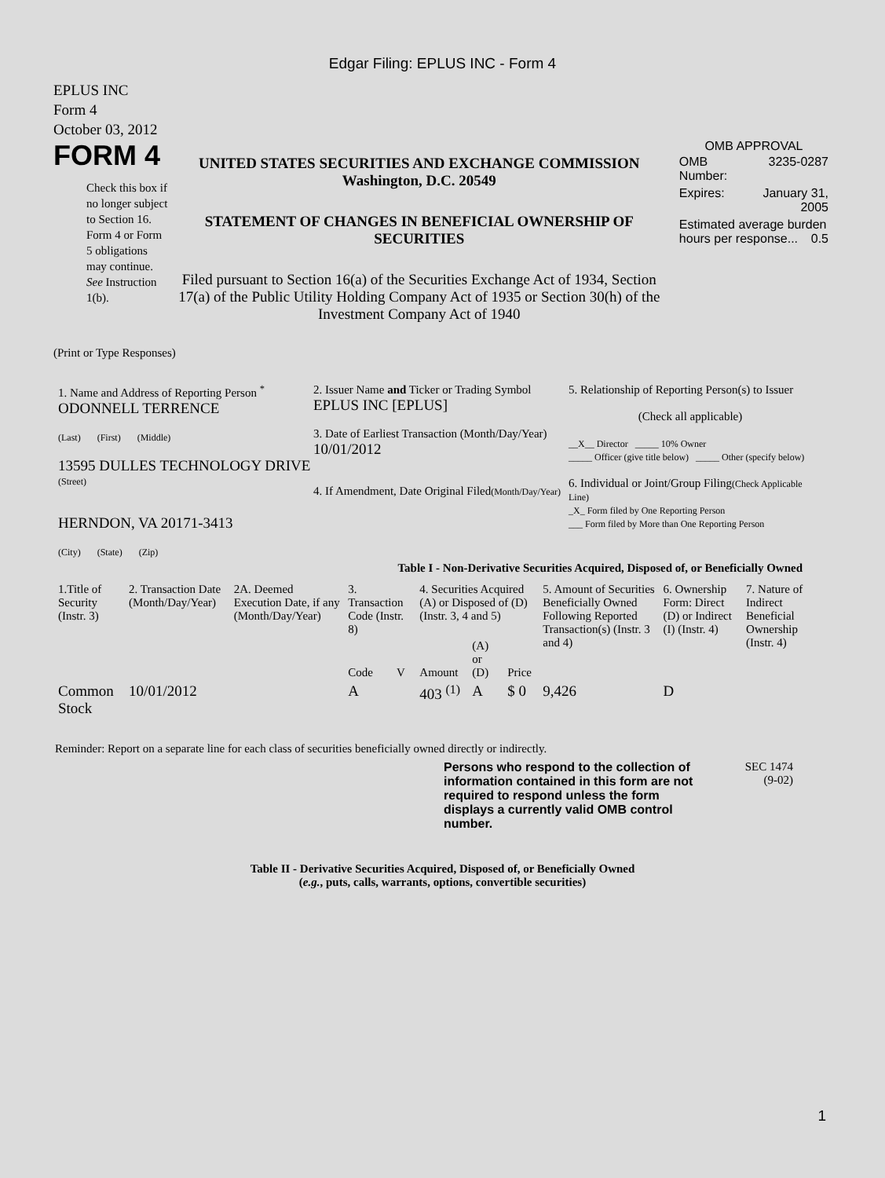Edgar Filing: EPLUS INC - Form 4
EPLUS INC
Form 4
October 03, 2012
FORM 4
Check this box if no longer subject to Section 16. Form 4 or Form 5 obligations may continue. See Instruction 1(b).
UNITED STATES SECURITIES AND EXCHANGE COMMISSION
Washington, D.C. 20549
STATEMENT OF CHANGES IN BENEFICIAL OWNERSHIP OF SECURITIES
Filed pursuant to Section 16(a) of the Securities Exchange Act of 1934, Section 17(a) of the Public Utility Holding Company Act of 1935 or Section 30(h) of the Investment Company Act of 1940
OMB APPROVAL
| OMB Number: | 3235-0287 |
| Expires: | January 31, 2005 |
| Estimated average burden hours per response... 0.5 | |
(Print or Type Responses)
1. Name and Address of Reporting Person <sup>*</sup>
ODONNELL TERRENCE
(Last) (First) (Middle)
13595 DULLES TECHNOLOGY DRIVE
(Street)
HERNDON, VA 20171-3413
(City) (State) (Zip)
2. Issuer Name and Ticker or Trading Symbol
EPLUS INC [EPLUS]
3. Date of Earliest Transaction (Month/Day/Year)
10/01/2012
4. If Amendment, Date Original Filed(Month/Day/Year)
5. Relationship of Reporting Person(s) to Issuer
(Check all applicable)
__X__ Director _____ 10% Owner
_____ Officer (give title below) _____ Other (specify below)
6. Individual or Joint/Group Filing(Check Applicable Line)
_X_ Form filed by One Reporting Person
___ Form filed by More than One Reporting Person
Table I - Non-Derivative Securities Acquired, Disposed of, or Beneficially Owned
| 1.Title of Security (Instr. 3) | 2. Transaction Date (Month/Day/Year) | 2A. Deemed Execution Date, if any (Month/Day/Year) | 3. Transaction Code (Instr. 8) | | 4. Securities Acquired (A) or Disposed of (D) (Instr. 3, 4 and 5) | | | 5. Amount of Securities Beneficially Owned Following Reported Transaction(s) (Instr. 3 and 4) | 6. Ownership Form: Direct (D) or Indirect (I) (Instr. 4) | 7. Nature of Indirect Beneficial Ownership (Instr. 4) |
| --- | --- | --- | --- | --- | --- | --- | --- | --- | --- | --- |
| | | | Code | V | Amount | (A) or (D) | Price | | | |
| Common Stock | 10/01/2012 | | A | | 403 <sup>(1)</sup> | A | $ 0 | 9,426 | D | |
Reminder: Report on a separate line for each class of securities beneficially owned directly or indirectly.
Persons who respond to the collection of information contained in this form are not required to respond unless the form displays a currently valid OMB control number.
SEC 1474
(9-02)
Table II - Derivative Securities Acquired, Disposed of, or Beneficially Owned
(e.g., puts, calls, warrants, options, convertible securities)
1